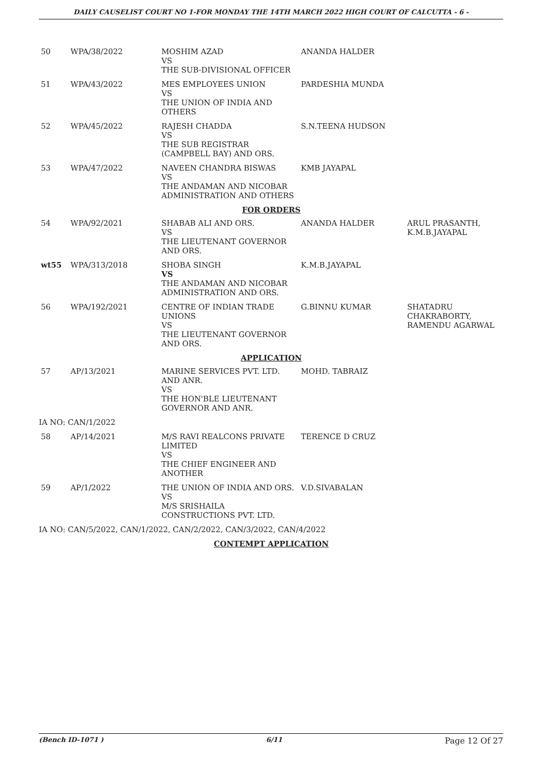DAILY CAUSELIST COURT NO 1-FOR MONDAY THE 14TH MARCH 2022 HIGH COURT OF CALCUTTA - 6 -
| 50 | WPA/38/2022 | MOSHIM AZAD VS THE SUB-DIVISIONAL OFFICER | ANANDA HALDER | |
| 51 | WPA/43/2022 | MES EMPLOYEES UNION VS THE UNION OF INDIA AND OTHERS | PARDESHIA MUNDA | |
| 52 | WPA/45/2022 | RAJESH CHADDA VS THE SUB REGISTRAR (CAMPBELL BAY) AND ORS. | S.N.TEENA HUDSON | |
| 53 | WPA/47/2022 | NAVEEN CHANDRA BISWAS VS THE ANDAMAN AND NICOBAR ADMINISTRATION AND OTHERS | KMB JAYAPAL | |
| FOR ORDERS | | | | |
| 54 | WPA/92/2021 | SHABAB ALI AND ORS. VS THE LIEUTENANT GOVERNOR AND ORS. | ANANDA HALDER | ARUL PRASANTH, K.M.B.JAYAPAL |
| wt55 | WPA/313/2018 | SHOBA SINGH VS THE ANDAMAN AND NICOBAR ADMINISTRATION AND ORS. | K.M.B.JAYAPAL | |
| 56 | WPA/192/2021 | CENTRE OF INDIAN TRADE UNIONS VS THE LIEUTENANT GOVERNOR AND ORS. | G.BINNU KUMAR | SHATADRU CHAKRABORTY, RAMENDU AGARWAL |
| APPLICATION | | | | |
| 57 | AP/13/2021 | MARINE SERVICES PVT. LTD. AND ANR. VS THE HON'BLE LIEUTENANT GOVERNOR AND ANR. | MOHD. TABRAIZ | |
| IA NO: CAN/1/2022 | | | | |
| 58 | AP/14/2021 | M/S RAVI REALCONS PRIVATE LIMITED VS THE CHIEF ENGINEER AND ANOTHER | TERENCE D CRUZ | |
| 59 | AP/1/2022 | THE UNION OF INDIA AND ORS. VS M/S SRISHAILA CONSTRUCTIONS PVT. LTD. | V.D.SIVABALAN | |
| IA NO: CAN/5/2022, CAN/1/2022, CAN/2/2022, CAN/3/2022, CAN/4/2022 | | | | |
| CONTEMPT APPLICATION | | | | |
(Bench ID-1071 ) 6/11 Page 12 Of 27